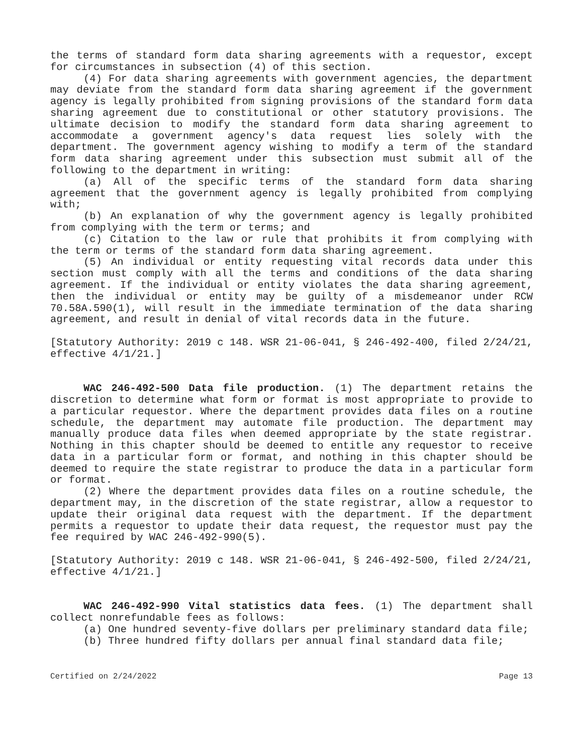the terms of standard form data sharing agreements with a requestor, except for circumstances in subsection (4) of this section.
(4) For data sharing agreements with government agencies, the department may deviate from the standard form data sharing agreement if the government agency is legally prohibited from signing provisions of the standard form data sharing agreement due to constitutional or other statutory provisions. The ultimate decision to modify the standard form data sharing agreement to accommodate a government agency's data request lies solely with the department. The government agency wishing to modify a term of the standard form data sharing agreement under this subsection must submit all of the following to the department in writing:
(a) All of the specific terms of the standard form data sharing agreement that the government agency is legally prohibited from complying with;
(b) An explanation of why the government agency is legally prohibited from complying with the term or terms; and
(c) Citation to the law or rule that prohibits it from complying with the term or terms of the standard form data sharing agreement.
(5) An individual or entity requesting vital records data under this section must comply with all the terms and conditions of the data sharing agreement. If the individual or entity violates the data sharing agreement, then the individual or entity may be guilty of a misdemeanor under RCW 70.58A.590(1), will result in the immediate termination of the data sharing agreement, and result in denial of vital records data in the future.
[Statutory Authority: 2019 c 148. WSR 21-06-041, § 246-492-400, filed 2/24/21, effective 4/1/21.]
WAC 246-492-500 Data file production. (1) The department retains the discretion to determine what form or format is most appropriate to provide to a particular requestor. Where the department provides data files on a routine schedule, the department may automate file production. The department may manually produce data files when deemed appropriate by the state registrar. Nothing in this chapter should be deemed to entitle any requestor to receive data in a particular form or format, and nothing in this chapter should be deemed to require the state registrar to produce the data in a particular form or format.
(2) Where the department provides data files on a routine schedule, the department may, in the discretion of the state registrar, allow a requestor to update their original data request with the department. If the department permits a requestor to update their data request, the requestor must pay the fee required by WAC 246-492-990(5).
[Statutory Authority: 2019 c 148. WSR 21-06-041, § 246-492-500, filed 2/24/21, effective 4/1/21.]
WAC 246-492-990 Vital statistics data fees. (1) The department shall collect nonrefundable fees as follows:
(a) One hundred seventy-five dollars per preliminary standard data file;
(b) Three hundred fifty dollars per annual final standard data file;
Certified on 2/24/2022 Page 13